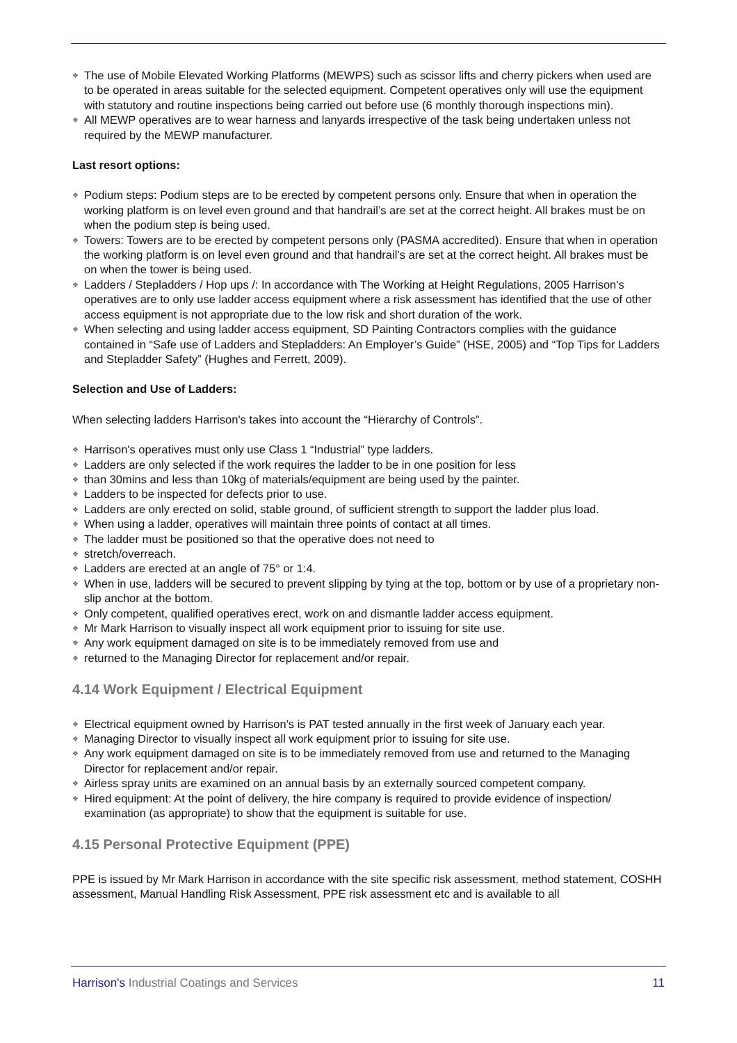❖ The use of Mobile Elevated Working Platforms (MEWPS) such as scissor lifts and cherry pickers when used are to be operated in areas suitable for the selected equipment. Competent operatives only will use the equipment with statutory and routine inspections being carried out before use (6 monthly thorough inspections min).
❖ All MEWP operatives are to wear harness and lanyards irrespective of the task being undertaken unless not required by the MEWP manufacturer.
Last resort options:
❖ Podium steps: Podium steps are to be erected by competent persons only. Ensure that when in operation the working platform is on level even ground and that handrail’s are set at the correct height. All brakes must be on when the podium step is being used.
❖ Towers: Towers are to be erected by competent persons only (PASMA accredited). Ensure that when in operation the working platform is on level even ground and that handrail’s are set at the correct height. All brakes must be on when the tower is being used.
❖ Ladders / Stepladders / Hop ups /: In accordance with The Working at Height Regulations, 2005 Harrison's operatives are to only use ladder access equipment where a risk assessment has identified that the use of other access equipment is not appropriate due to the low risk and short duration of the work.
❖ When selecting and using ladder access equipment, SD Painting Contractors complies with the guidance contained in “Safe use of Ladders and Stepladders: An Employer’s Guide” (HSE, 2005) and “Top Tips for Ladders and Stepladder Safety” (Hughes and Ferrett, 2009).
Selection and Use of Ladders:
When selecting ladders Harrison's takes into account the “Hierarchy of Controls”.
❖ Harrison's operatives must only use Class 1 “Industrial” type ladders.
❖ Ladders are only selected if the work requires the ladder to be in one position for less
❖ than 30mins and less than 10kg of materials/equipment are being used by the painter.
❖ Ladders to be inspected for defects prior to use.
❖ Ladders are only erected on solid, stable ground, of sufficient strength to support the ladder plus load.
❖ When using a ladder, operatives will maintain three points of contact at all times.
❖ The ladder must be positioned so that the operative does not need to
❖ stretch/overreach.
❖ Ladders are erected at an angle of 75° or 1:4.
❖ When in use, ladders will be secured to prevent slipping by tying at the top, bottom or by use of a proprietary non-slip anchor at the bottom.
❖ Only competent, qualified operatives erect, work on and dismantle ladder access equipment.
❖ Mr Mark Harrison to visually inspect all work equipment prior to issuing for site use.
❖ Any work equipment damaged on site is to be immediately removed from use and
❖ returned to the Managing Director for replacement and/or repair.
4.14 Work Equipment / Electrical Equipment
❖ Electrical equipment owned by Harrison's is PAT tested annually in the first week of January each year.
❖ Managing Director to visually inspect all work equipment prior to issuing for site use.
❖ Any work equipment damaged on site is to be immediately removed from use and returned to the Managing Director for replacement and/or repair.
❖ Airless spray units are examined on an annual basis by an externally sourced competent company.
❖ Hired equipment: At the point of delivery, the hire company is required to provide evidence of inspection/ examination (as appropriate) to show that the equipment is suitable for use.
4.15 Personal Protective Equipment (PPE)
PPE is issued by Mr Mark Harrison in accordance with the site specific risk assessment, method statement, COSHH assessment, Manual Handling Risk Assessment, PPE risk assessment etc and is available to all
Harrison's Industrial Coatings and Services
11